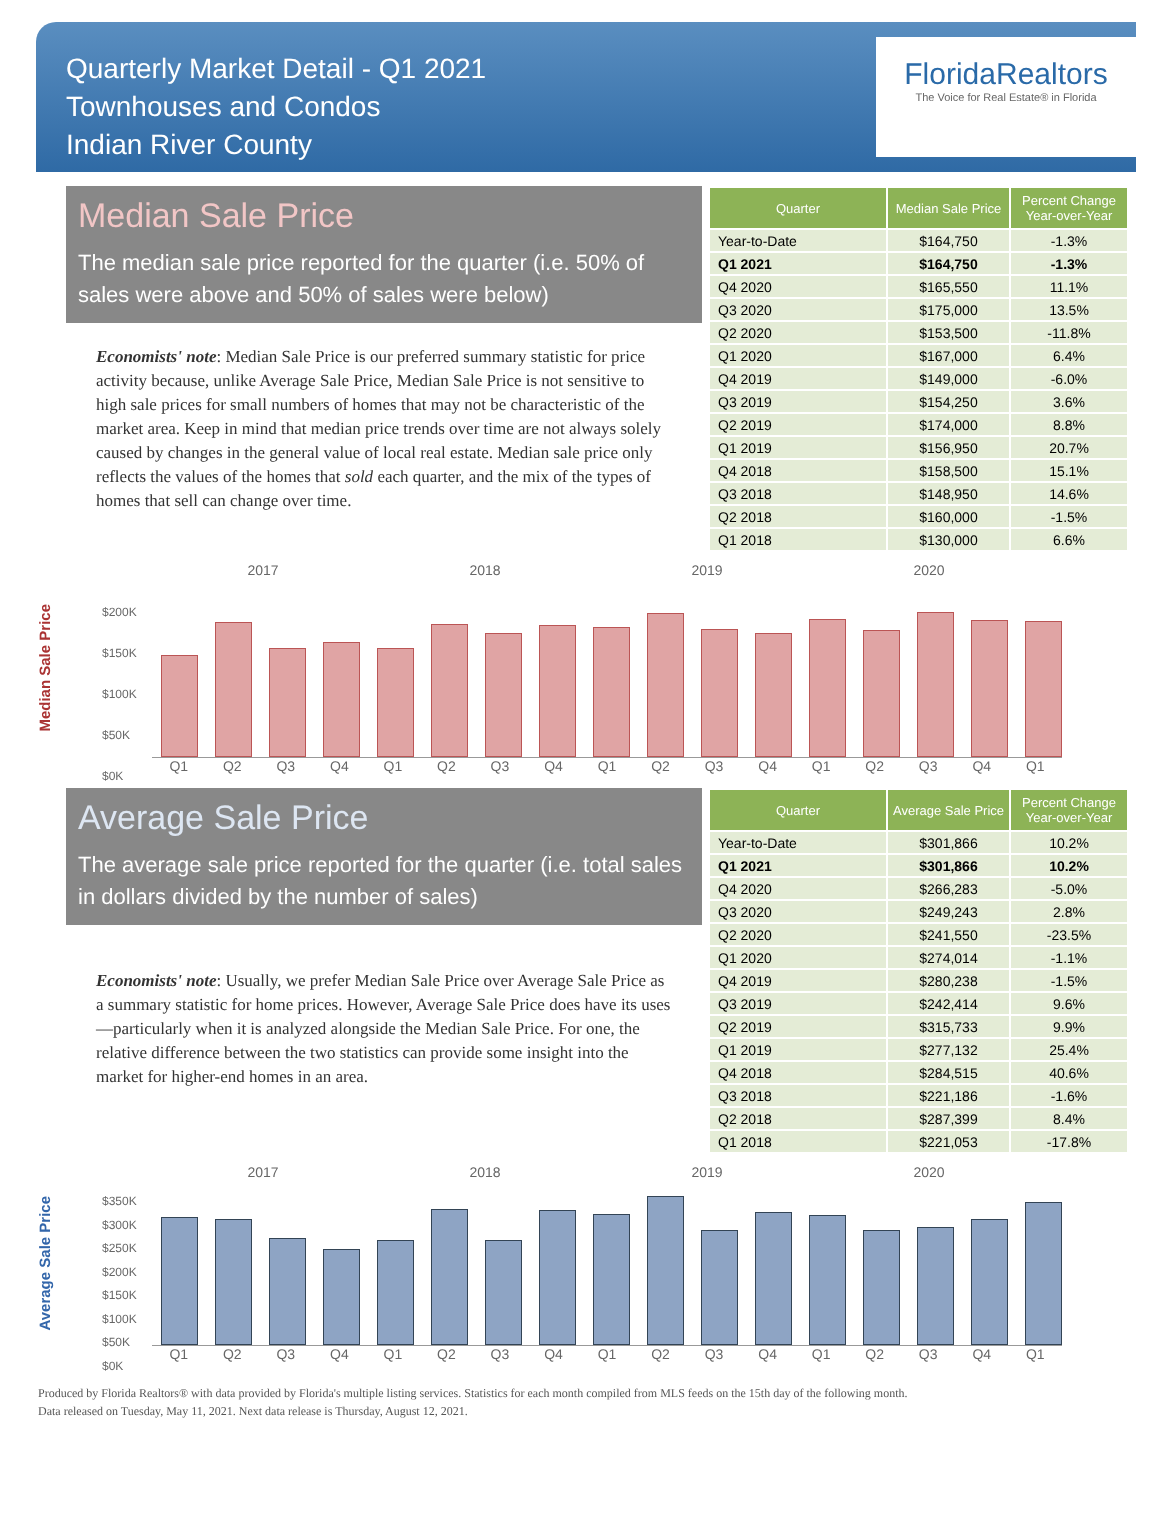Quarterly Market Detail - Q1 2021
Townhouses and Condos
Indian River County
FloridaRealtors
The Voice for Real Estate® in Florida
Median Sale Price
The median sale price reported for the quarter (i.e. 50% of sales were above and 50% of sales were below)
Economists' note: Median Sale Price is our preferred summary statistic for price activity because, unlike Average Sale Price, Median Sale Price is not sensitive to high sale prices for small numbers of homes that may not be characteristic of the market area. Keep in mind that median price trends over time are not always solely caused by changes in the general value of local real estate. Median sale price only reflects the values of the homes that sold each quarter, and the mix of the types of homes that sell can change over time.
| Quarter | Median Sale Price | Percent Change Year-over-Year |
| --- | --- | --- |
| Year-to-Date | $164,750 | -1.3% |
| Q1 2021 | $164,750 | -1.3% |
| Q4 2020 | $165,550 | 11.1% |
| Q3 2020 | $175,000 | 13.5% |
| Q2 2020 | $153,500 | -11.8% |
| Q1 2020 | $167,000 | 6.4% |
| Q4 2019 | $149,000 | -6.0% |
| Q3 2019 | $154,250 | 3.6% |
| Q2 2019 | $174,000 | 8.8% |
| Q1 2019 | $156,950 | 20.7% |
| Q4 2018 | $158,500 | 15.1% |
| Q3 2018 | $148,950 | 14.6% |
| Q2 2018 | $160,000 | -1.5% |
| Q1 2018 | $130,000 | 6.6% |
Median Sale Price
2017 2018 2019 2020
$200K
$150K
$100K
$50K
$0K
Q1 Q2 Q3 Q4 Q1 Q2 Q3 Q4 Q1 Q2 Q3 Q4 Q1 Q2 Q3 Q4 Q1
Average Sale Price
The average sale price reported for the quarter (i.e. total sales in dollars divided by the number of sales)
Economists' note: Usually, we prefer Median Sale Price over Average Sale Price as a summary statistic for home prices. However, Average Sale Price does have its uses—particularly when it is analyzed alongside the Median Sale Price. For one, the relative difference between the two statistics can provide some insight into the market for higher-end homes in an area.
| Quarter | Average Sale Price | Percent Change Year-over-Year |
| --- | --- | --- |
| Year-to-Date | $301,866 | 10.2% |
| Q1 2021 | $301,866 | 10.2% |
| Q4 2020 | $266,283 | -5.0% |
| Q3 2020 | $249,243 | 2.8% |
| Q2 2020 | $241,550 | -23.5% |
| Q1 2020 | $274,014 | -1.1% |
| Q4 2019 | $280,238 | -1.5% |
| Q3 2019 | $242,414 | 9.6% |
| Q2 2019 | $315,733 | 9.9% |
| Q1 2019 | $277,132 | 25.4% |
| Q4 2018 | $284,515 | 40.6% |
| Q3 2018 | $221,186 | -1.6% |
| Q2 2018 | $287,399 | 8.4% |
| Q1 2018 | $221,053 | -17.8% |
Average Sale Price
2017 2018 2019 2020
$350K
$300K
$250K
$200K
$150K
$100K
$50K
$0K
Q1 Q2 Q3 Q4 Q1 Q2 Q3 Q4 Q1 Q2 Q3 Q4 Q1 Q2 Q3 Q4 Q1
Produced by Florida Realtors® with data provided by Florida's multiple listing services. Statistics for each month compiled from MLS feeds on the 15th day of the following month.
Data released on Tuesday, May 11, 2021. Next data release is Thursday, August 12, 2021.